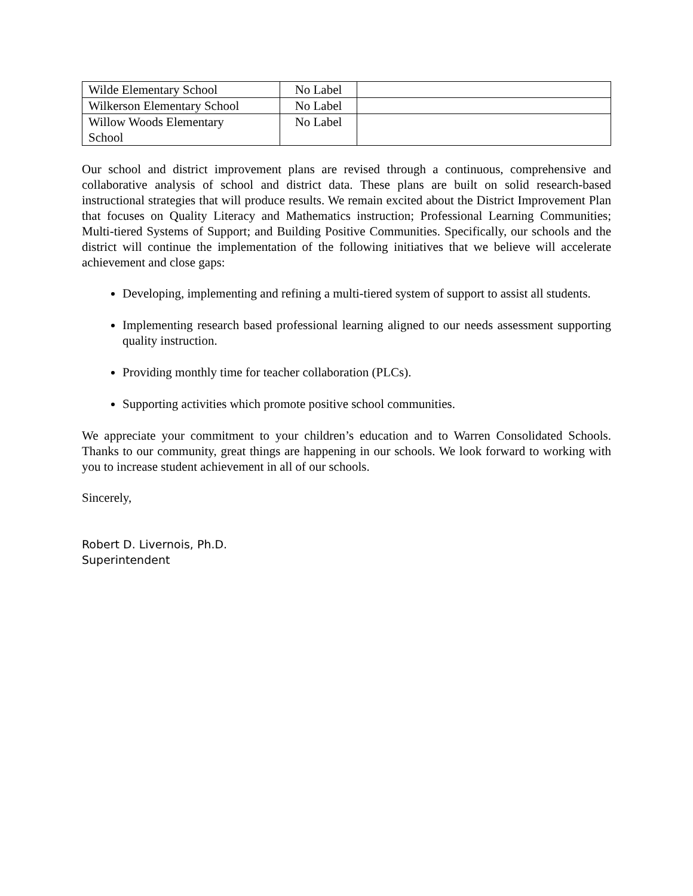| Wilde Elementary School | No Label | |
| Wilkerson Elementary School | No Label | |
| Willow Woods Elementary School | No Label | |
Our school and district improvement plans are revised through a continuous, comprehensive and collaborative analysis of school and district data. These plans are built on solid research-based instructional strategies that will produce results. We remain excited about the District Improvement Plan that focuses on Quality Literacy and Mathematics instruction; Professional Learning Communities; Multi-tiered Systems of Support; and Building Positive Communities. Specifically, our schools and the district will continue the implementation of the following initiatives that we believe will accelerate achievement and close gaps:
Developing, implementing and refining a multi-tiered system of support to assist all students.
Implementing research based professional learning aligned to our needs assessment supporting quality instruction.
Providing monthly time for teacher collaboration (PLCs).
Supporting activities which promote positive school communities.
We appreciate your commitment to your children’s education and to Warren Consolidated Schools. Thanks to our community, great things are happening in our schools. We look forward to working with you to increase student achievement in all of our schools.
Sincerely,
Robert D. Livernois, Ph.D.
Superintendent